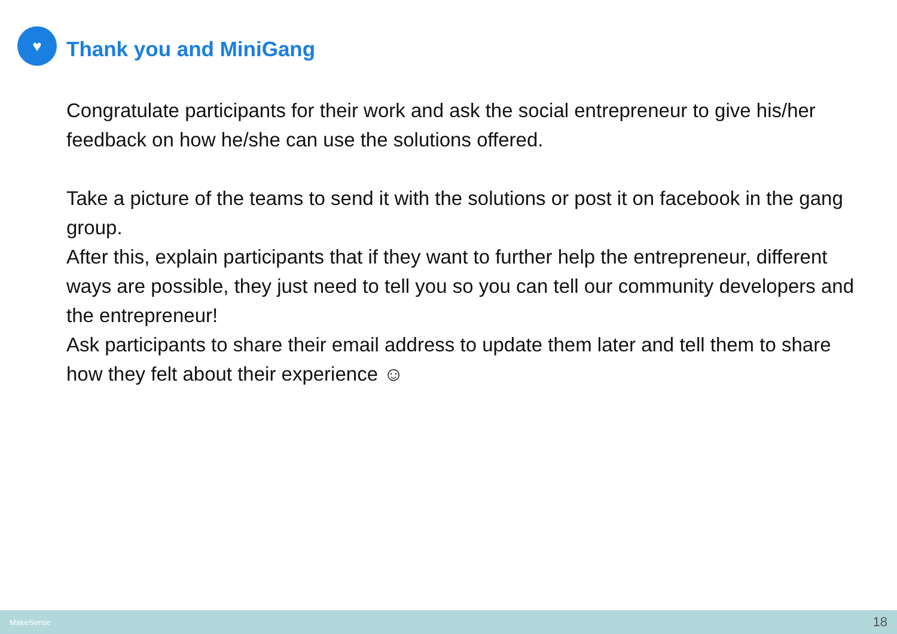♥
Thank you and MiniGang
Congratulate participants for their work and ask the social entrepreneur to give his/her feedback on how he/she can use the solutions offered.
Take a picture of the teams to send it with the solutions or post it on facebook in the gang group.
After this, explain participants that if they want to further help the entrepreneur, different ways are possible, they just need to tell you so you can tell our community developers and the entrepreneur!
Ask participants to share their email address to update them later and tell them to share how they felt about their experience ☺
MakeSense 18